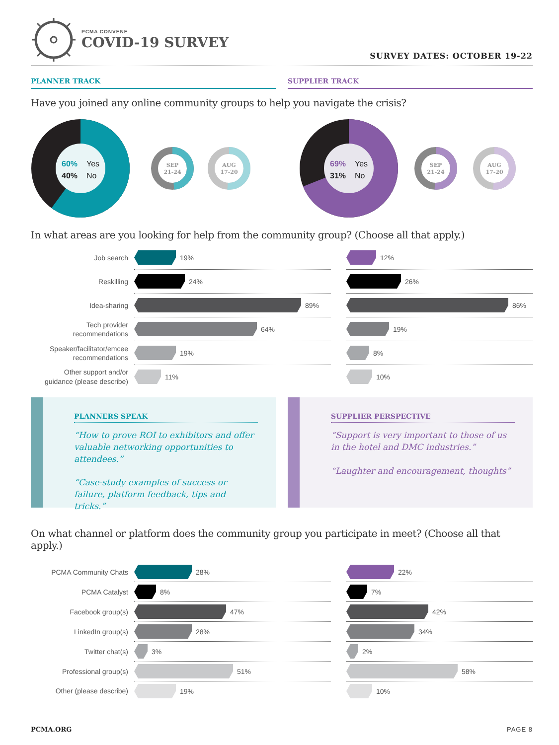PCMA CONVENE
COVID-19 SURVEY
SURVEY DATES: OCTOBER 19-22
PLANNER TRACK SUPPLIER TRACK
Have you joined any online community groups to help you navigate the crisis?
60%
Yes
40%
No
SEP
21-24
AUG
17-20
69%
Yes
31%
No
SEP
21-24
AUG
17-20
In what areas are you looking for help from the community group? (Choose all that apply.)
Job search
19%
12%
Reskilling
24%
26%
Idea-sharing
89%
86%
Tech provider
recommendations
64%
19%
Speaker/facilitator/emcee
recommendations
19%
8%
Other support and/or
guidance (please describe)
11%
10%
PLANNERS SPEAK
“How to prove ROI to exhibitors and offer valuable networking opportunities to attendees.”
“Case-study examples of success or failure, platform feedback, tips and tricks.”
SUPPLIER PERSPECTIVE
“Support is very important to those of us in the hotel and DMC industries.”
“Laughter and encouragement, thoughts”
On what channel or platform does the community group you participate in meet? (Choose all that apply.)
PCMA Community Chats
28%
22%
PCMA Catalyst
8%
7%
Facebook group(s)
47%
42%
LinkedIn group(s)
28%
34%
Twitter chat(s)
3%
2%
Professional group(s)
51%
58%
Other (please describe)
19%
10%
PCMA.ORG PAGE 8